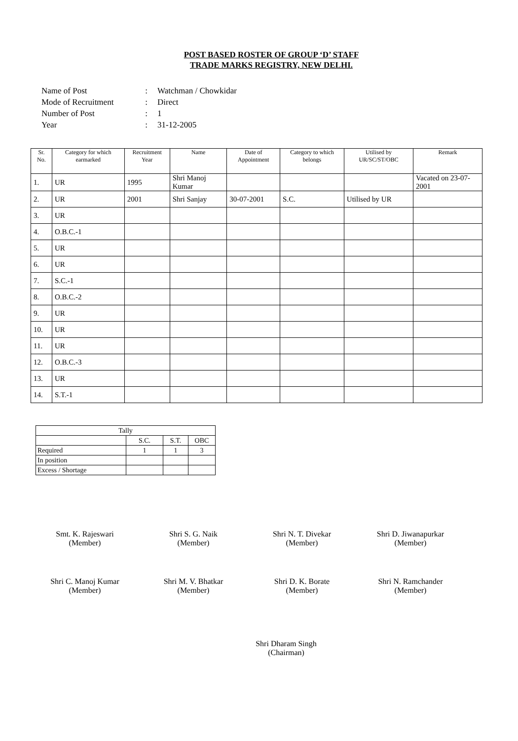POST BASED ROSTER OF GROUP ‘D’ STAFF
TRADE MARKS REGISTRY, NEW DELHI.
Name of Post: Watchman / Chowkidar
Mode of Recruitment: Direct
Number of Post: 1
Year: 31-12-2005
| Sr. No. | Category for which earmarked | Recruitment Year | Name | Date of Appointment | Category to which belongs | Utilised by UR/SC/ST/OBC | Remark |
| --- | --- | --- | --- | --- | --- | --- | --- |
| 1. | UR | 1995 | Shri Manoj Kumar | | | | Vacated on 23-07-2001 |
| 2. | UR | 2001 | Shri Sanjay | 30-07-2001 | S.C. | Utilised by UR | |
| 3. | UR | | | | | | |
| 4. | O.B.C.-1 | | | | | | |
| 5. | UR | | | | | | |
| 6. | UR | | | | | | |
| 7. | S.C.-1 | | | | | | |
| 8. | O.B.C.-2 | | | | | | |
| 9. | UR | | | | | | |
| 10. | UR | | | | | | |
| 11. | UR | | | | | | |
| 12. | O.B.C.-3 | | | | | | |
| 13. | UR | | | | | | |
| 14. | S.T.-1 | | | | | | |
| Tally | | | |
| | S.C. | S.T. | OBC |
| Required | 1 | 1 | 3 |
| In position | | | |
| Excess / Shortage | | | |
Smt. K. Rajeswari
(Member)
Shri S. G. Naik
(Member)
Shri N. T. Divekar
(Member)
Shri D. Jiwanapurkar
(Member)
Shri C. Manoj Kumar
(Member)
Shri M. V. Bhatkar
(Member)
Shri D. K. Borate
(Member)
Shri N. Ramchander
(Member)
Shri Dharam Singh
(Chairman)